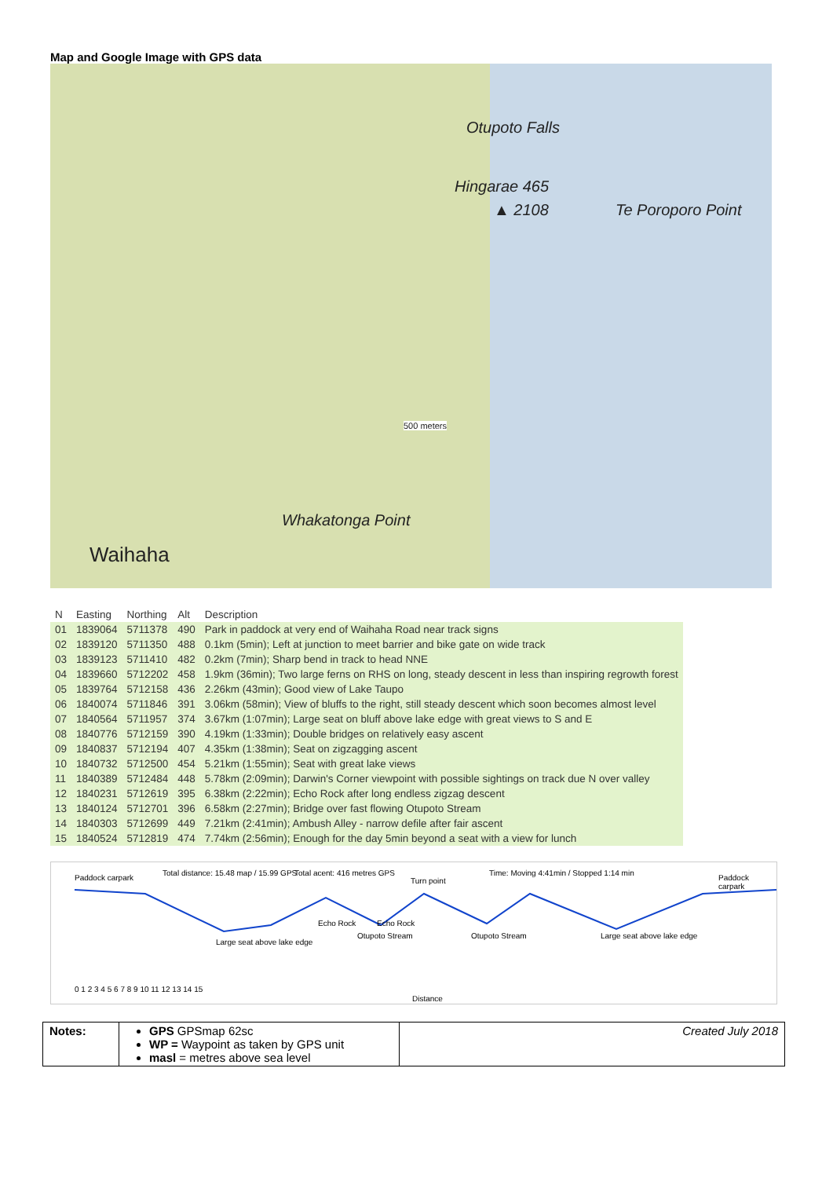Map and Google Image with GPS data
Otupoto Falls
Hingarae 465
Te Poroporo Point ▲ 2108
Whakatonga Point
Waihaha
500 meters
| N | Easting | Northing | Alt | Description |
| --- | --- | --- | --- | --- |
| 01 | 1839064 | 5711378 | 490 | Park in paddock at very end of Waihaha Road near track signs |
| 02 | 1839120 | 5711350 | 488 | 0.1km (5min); Left at junction to meet barrier and bike gate on wide track |
| 03 | 1839123 | 5711410 | 482 | 0.2km (7min); Sharp bend in track to head NNE |
| 04 | 1839660 | 5712202 | 458 | 1.9km (36min); Two large ferns on RHS on long, steady descent in less than inspiring regrowth forest |
| 05 | 1839764 | 5712158 | 436 | 2.26km (43min); Good view of Lake Taupo |
| 06 | 1840074 | 5711846 | 391 | 3.06km (58min); View of bluffs to the right, still steady descent which soon becomes almost level |
| 07 | 1840564 | 5711957 | 374 | 3.67km (1:07min); Large seat on bluff above lake edge with great views to S and E |
| 08 | 1840776 | 5712159 | 390 | 4.19km (1:33min); Double bridges on relatively easy ascent |
| 09 | 1840837 | 5712194 | 407 | 4.35km (1:38min); Seat on zigzagging ascent |
| 10 | 1840732 | 5712500 | 454 | 5.21km (1:55min); Seat with great lake views |
| 11 | 1840389 | 5712484 | 448 | 5.78km (2:09min); Darwin's Corner viewpoint with possible sightings on track due N over valley |
| 12 | 1840231 | 5712619 | 395 | 6.38km (2:22min); Echo Rock after long endless zigzag descent |
| 13 | 1840124 | 5712701 | 396 | 6.58km (2:27min); Bridge over fast flowing Otupoto Stream |
| 14 | 1840303 | 5712699 | 449 | 7.21km (2:41min); Ambush Alley - narrow defile after fair ascent |
| 15 | 1840524 | 5712819 | 474 | 7.74km (2:56min); Enough for the day 5min beyond a seat with a view for lunch |
Paddock carpark
Total distance: 15.48 map / 15.99 GPS
Total acent: 416 metres GPS
Turn point
Time: Moving 4:41min / Stopped 1:14 min
Paddock carpark
Echo Rock Echo Rock
Large seat above lake edge
Otupoto Stream Otupoto Stream Large seat above lake edge
0 1 2 3 4 5 6 7 8 9 10 11 12 13 14 15
Distance
| Notes: | GPS GPSmap 62sc WP = Waypoint as taken by GPS unit masl = metres above sea level | Created July 2018 |